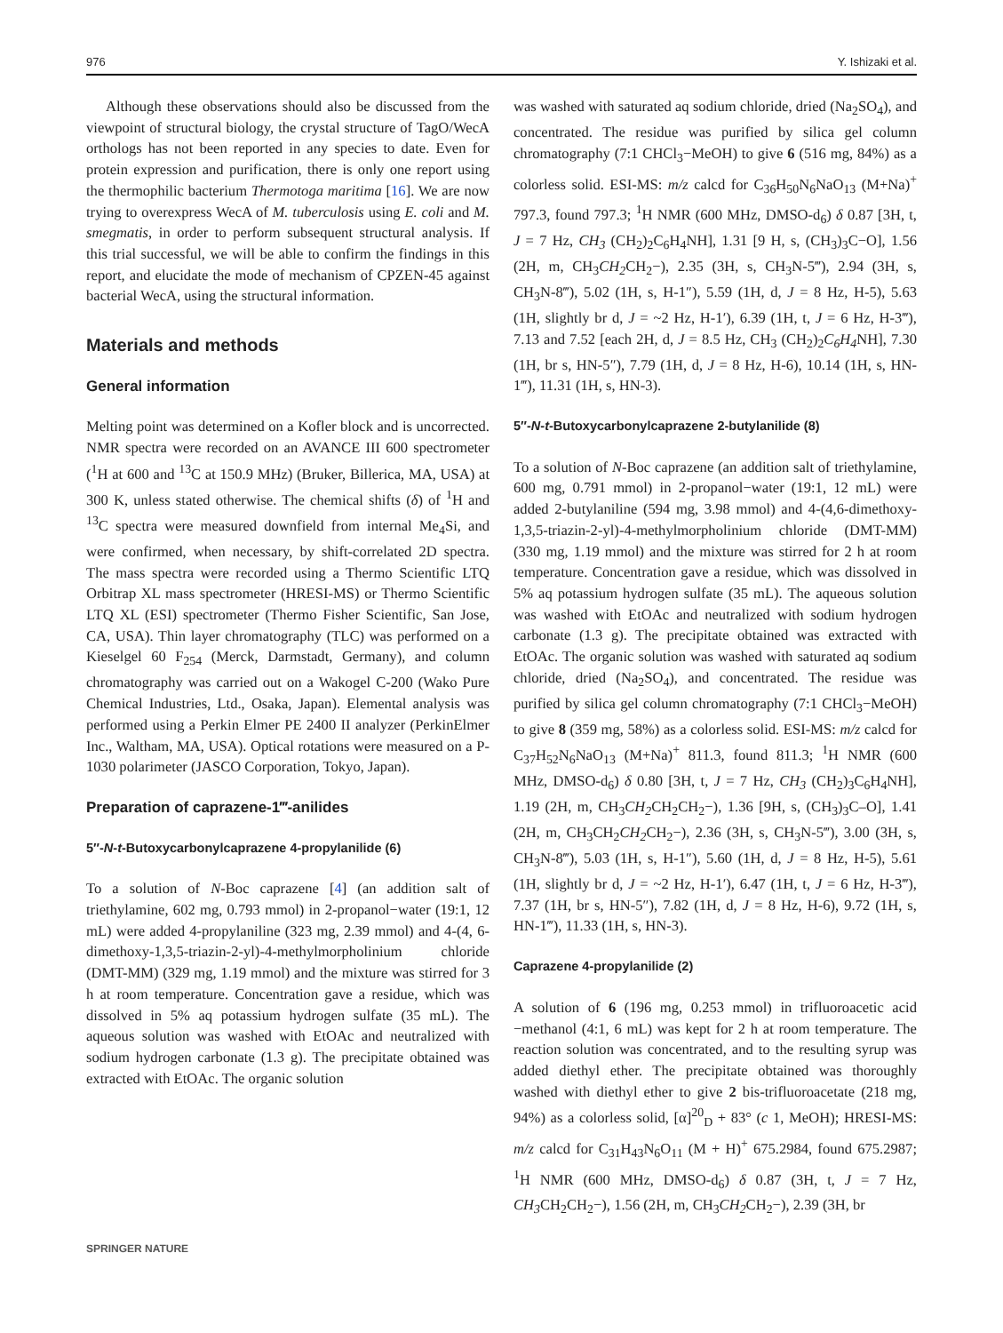976 Y. Ishizaki et al.
Although these observations should also be discussed from the viewpoint of structural biology, the crystal structure of TagO/WecA orthologs has not been reported in any species to date. Even for protein expression and purification, there is only one report using the thermophilic bacterium Thermotoga maritima [16]. We are now trying to overexpress WecA of M. tuberculosis using E. coli and M. smegmatis, in order to perform subsequent structural analysis. If this trial successful, we will be able to confirm the findings in this report, and elucidate the mode of mechanism of CPZEN-45 against bacterial WecA, using the structural information.
Materials and methods
General information
Melting point was determined on a Kofler block and is uncorrected. NMR spectra were recorded on an AVANCE III 600 spectrometer (<sup>1</sup>H at 600 and <sup>13</sup>C at 150.9 MHz) (Bruker, Billerica, MA, USA) at 300 K, unless stated otherwise. The chemical shifts (δ) of <sup>1</sup>H and <sup>13</sup>C spectra were measured downfield from internal Me<sub>4</sub>Si, and were confirmed, when necessary, by shift-correlated 2D spectra. The mass spectra were recorded using a Thermo Scientific LTQ Orbitrap XL mass spectrometer (HRESI-MS) or Thermo Scientific LTQ XL (ESI) spectrometer (Thermo Fisher Scientific, San Jose, CA, USA). Thin layer chromatography (TLC) was performed on a Kieselgel 60 F<sub>254</sub> (Merck, Darmstadt, Germany), and column chromatography was carried out on a Wakogel C-200 (Wako Pure Chemical Industries, Ltd., Osaka, Japan). Elemental analysis was performed using a Perkin Elmer PE 2400 II analyzer (PerkinElmer Inc., Waltham, MA, USA). Optical rotations were measured on a P-1030 polarimeter (JASCO Corporation, Tokyo, Japan).
Preparation of caprazene-1‴-anilides
5″-N-t-Butoxycarbonylcaprazene 4-propylanilide (6)
To a solution of N-Boc caprazene [4] (an addition salt of triethylamine, 602 mg, 0.793 mmol) in 2-propanol−water (19:1, 12 mL) were added 4-propylaniline (323 mg, 2.39 mmol) and 4-(4, 6-dimethoxy-1,3,5-triazin-2-yl)-4-methylmorpholinium chloride (DMT-MM) (329 mg, 1.19 mmol) and the mixture was stirred for 3 h at room temperature. Concentration gave a residue, which was dissolved in 5% aq potassium hydrogen sulfate (35 mL). The aqueous solution was washed with EtOAc and neutralized with sodium hydrogen carbonate (1.3 g). The precipitate obtained was extracted with EtOAc. The organic solution
was washed with saturated aq sodium chloride, dried (Na<sub>2</sub>SO<sub>4</sub>), and concentrated. The residue was purified by silica gel column chromatography (7:1 CHCl<sub>3</sub>−MeOH) to give 6 (516 mg, 84%) as a colorless solid. ESI-MS: m/z calcd for C<sub>36</sub>H<sub>50</sub>N<sub>6</sub>NaO<sub>13</sub> (M+Na)<sup>+</sup> 797.3, found 797.3; <sup>1</sup>H NMR (600 MHz, DMSO-d<sub>6</sub>) δ 0.87 [3H, t, J = 7 Hz, CH<sub>3</sub> (CH<sub>2</sub>)<sub>2</sub>C<sub>6</sub>H<sub>4</sub>NH], 1.31 [9 H, s, (CH<sub>3</sub>)<sub>3</sub>C−O], 1.56 (2H, m, CH<sub>3</sub>CH<sub>2</sub> CH<sub>2</sub>−), 2.35 (3H, s, CH<sub>3</sub>N-5‴), 2.94 (3H, s, CH<sub>3</sub>N-8‴), 5.02 (1H, s, H-1″), 5.59 (1H, d, J = 8 Hz, H-5), 5.63 (1H, slightly br d, J = ~2 Hz, H-1′), 6.39 (1H, t, J = 6 Hz, H-3‴), 7.13 and 7.52 [each 2H, d, J = 8.5 Hz, CH<sub>3</sub> (CH<sub>2</sub>)<sub>2</sub>C<sub>6</sub>H<sub>4</sub> NH], 7.30 (1H, br s, HN-5″), 7.79 (1H, d, J = 8 Hz, H-6), 10.14 (1H, s, HN-1‴), 11.31 (1H, s, HN-3).
5″-N-t-Butoxycarbonylcaprazene 2-butylanilide (8)
To a solution of N-Boc caprazene (an addition salt of triethylamine, 600 mg, 0.791 mmol) in 2-propanol−water (19:1, 12 mL) were added 2-butylaniline (594 mg, 3.98 mmol) and 4-(4,6-dimethoxy-1,3,5-triazin-2-yl)-4-methylmorpholinium chloride (DMT-MM) (330 mg, 1.19 mmol) and the mixture was stirred for 2 h at room temperature. Concentration gave a residue, which was dissolved in 5% aq potassium hydrogen sulfate (35 mL). The aqueous solution was washed with EtOAc and neutralized with sodium hydrogen carbonate (1.3 g). The precipitate obtained was extracted with EtOAc. The organic solution was washed with saturated aq sodium chloride, dried (Na<sub>2</sub>SO<sub>4</sub>), and concentrated. The residue was purified by silica gel column chromatography (7:1 CHCl<sub>3</sub>−MeOH) to give 8 (359 mg, 58%) as a colorless solid. ESI-MS: m/z calcd for C<sub>37</sub>H<sub>52</sub>N<sub>6</sub>NaO<sub>13</sub> (M+Na)<sup>+</sup> 811.3, found 811.3; <sup>1</sup>H NMR (600 MHz, DMSO-d<sub>6</sub>) δ 0.80 [3H, t, J = 7 Hz, CH<sub>3</sub> (CH<sub>2</sub>)<sub>3</sub>C<sub>6</sub>H<sub>4</sub>NH], 1.19 (2H, m, CH<sub>3</sub>CH<sub>2</sub> CH<sub>2</sub>CH<sub>2</sub>−), 1.36 [9H, s, (CH<sub>3</sub>)<sub>3</sub>C–O], 1.41 (2H, m, CH<sub>3</sub>CH<sub>2</sub>CH<sub>2</sub> CH<sub>2</sub>−), 2.36 (3H, s, CH<sub>3</sub>N-5‴), 3.00 (3H, s, CH<sub>3</sub>N-8‴), 5.03 (1H, s, H-1″), 5.60 (1H, d, J = 8 Hz, H-5), 5.61 (1H, slightly br d, J = ~2 Hz, H-1′), 6.47 (1H, t, J = 6 Hz, H-3‴), 7.37 (1H, br s, HN-5″), 7.82 (1H, d, J = 8 Hz, H-6), 9.72 (1H, s, HN-1‴), 11.33 (1H, s, HN-3).
Caprazene 4-propylanilide (2)
A solution of 6 (196 mg, 0.253 mmol) in trifluoroacetic acid −methanol (4:1, 6 mL) was kept for 2 h at room temperature. The reaction solution was concentrated, and to the resulting syrup was added diethyl ether. The precipitate obtained was thoroughly washed with diethyl ether to give 2 bis-trifluoroacetate (218 mg, 94%) as a colorless solid, [α]<sup>20</sup><sub>D</sub> + 83° (c 1, MeOH); HRESI-MS: m/z calcd for C<sub>31</sub>H<sub>43</sub>N<sub>6</sub>O<sub>11</sub> (M + H)<sup>+</sup> 675.2984, found 675.2987; <sup>1</sup>H NMR (600 MHz, DMSO-d<sub>6</sub>) δ 0.87 (3H, t, J = 7 Hz, CH<sub>3</sub> CH<sub>2</sub>CH<sub>2</sub>−), 1.56 (2H, m, CH<sub>3</sub>CH<sub>2</sub> CH<sub>2</sub>−), 2.39 (3H, br
SPRINGER NATURE